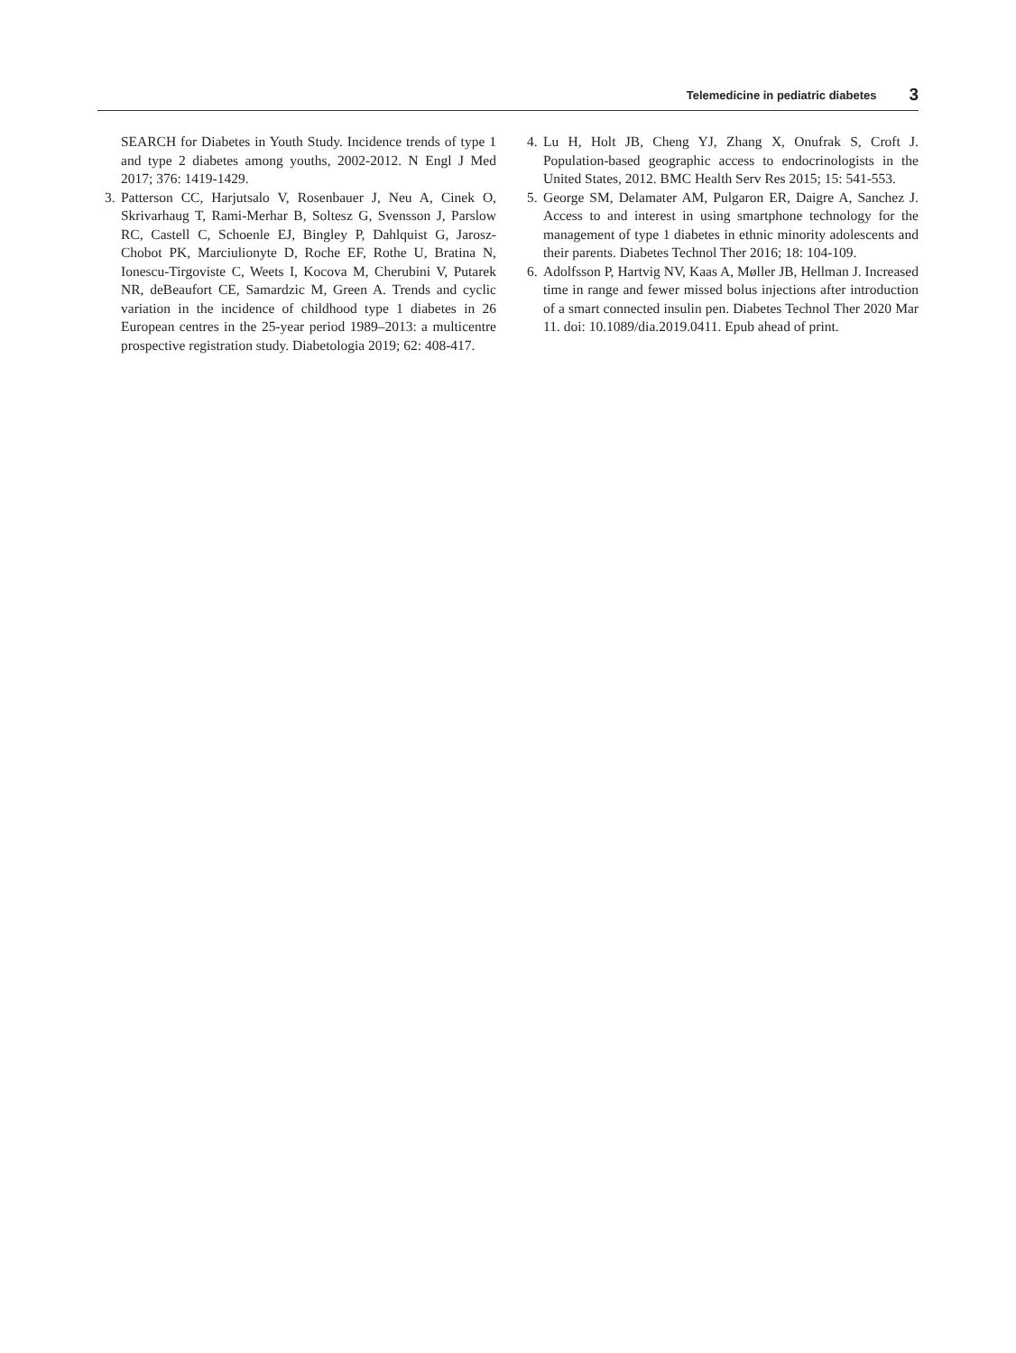Telemedicine in pediatric diabetes 3
SEARCH for Diabetes in Youth Study. Incidence trends of type 1 and type 2 diabetes among youths, 2002-2012. N Engl J Med 2017; 376: 1419-1429.
3. Patterson CC, Harjutsalo V, Rosenbauer J, Neu A, Cinek O, Skrivarhaug T, Rami-Merhar B, Soltesz G, Svensson J, Parslow RC, Castell C, Schoenle EJ, Bingley P, Dahlquist G, Jarosz-Chobot PK, Marciulionyte D, Roche EF, Rothe U, Bratina N, Ionescu-Tirgoviste C, Weets I, Kocova M, Cherubini V, Putarek NR, deBeaufort CE, Samardzic M, Green A. Trends and cyclic variation in the incidence of childhood type 1 diabetes in 26 European centres in the 25-year period 1989–2013: a multicentre prospective registration study. Diabetologia 2019; 62: 408-417.
4. Lu H, Holt JB, Cheng YJ, Zhang X, Onufrak S, Croft J. Population-based geographic access to endocrinologists in the United States, 2012. BMC Health Serv Res 2015; 15: 541-553.
5. George SM, Delamater AM, Pulgaron ER, Daigre A, Sanchez J. Access to and interest in using smartphone technology for the management of type 1 diabetes in ethnic minority adolescents and their parents. Diabetes Technol Ther 2016; 18: 104-109.
6. Adolfsson P, Hartvig NV, Kaas A, Møller JB, Hellman J. Increased time in range and fewer missed bolus injections after introduction of a smart connected insulin pen. Diabetes Technol Ther 2020 Mar 11. doi: 10.1089/dia.2019.0411. Epub ahead of print.